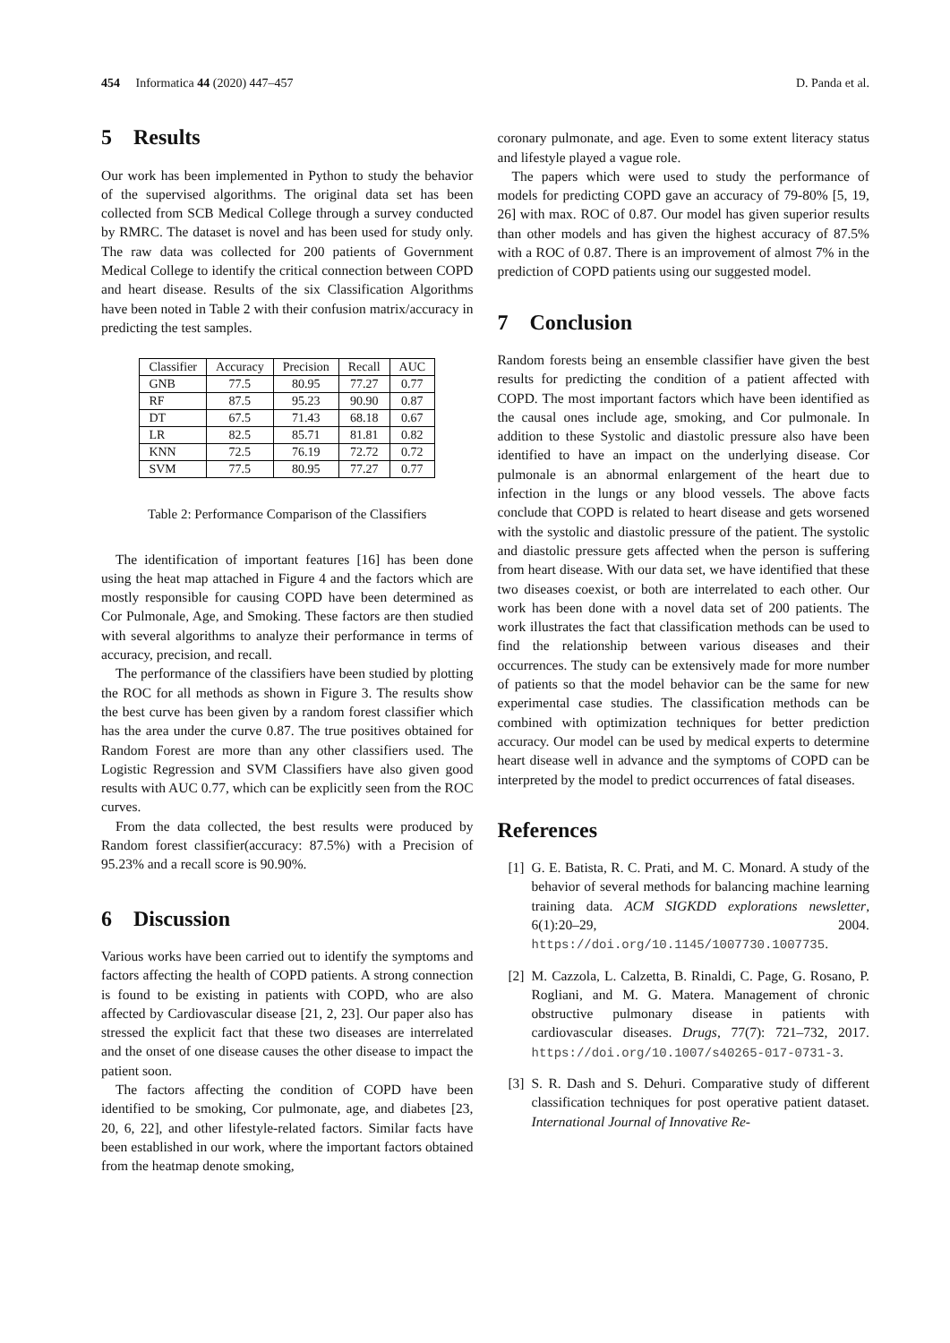454 Informatica 44 (2020) 447–457 D. Panda et al.
5 Results
Our work has been implemented in Python to study the behavior of the supervised algorithms. The original data set has been collected from SCB Medical College through a survey conducted by RMRC. The dataset is novel and has been used for study only. The raw data was collected for 200 patients of Government Medical College to identify the critical connection between COPD and heart disease. Results of the six Classification Algorithms have been noted in Table 2 with their confusion matrix/accuracy in predicting the test samples.
| Classifier | Accuracy | Precision | Recall | AUC |
| --- | --- | --- | --- | --- |
| GNB | 77.5 | 80.95 | 77.27 | 0.77 |
| RF | 87.5 | 95.23 | 90.90 | 0.87 |
| DT | 67.5 | 71.43 | 68.18 | 0.67 |
| LR | 82.5 | 85.71 | 81.81 | 0.82 |
| KNN | 72.5 | 76.19 | 72.72 | 0.72 |
| SVM | 77.5 | 80.95 | 77.27 | 0.77 |
Table 2: Performance Comparison of the Classifiers
The identification of important features [16] has been done using the heat map attached in Figure 4 and the factors which are mostly responsible for causing COPD have been determined as Cor Pulmonale, Age, and Smoking. These factors are then studied with several algorithms to analyze their performance in terms of accuracy, precision, and recall.
The performance of the classifiers have been studied by plotting the ROC for all methods as shown in Figure 3. The results show the best curve has been given by a random forest classifier which has the area under the curve 0.87. The true positives obtained for Random Forest are more than any other classifiers used. The Logistic Regression and SVM Classifiers have also given good results with AUC 0.77, which can be explicitly seen from the ROC curves.
From the data collected, the best results were produced by Random forest classifier(accuracy: 87.5%) with a Precision of 95.23% and a recall score is 90.90%.
6 Discussion
Various works have been carried out to identify the symptoms and factors affecting the health of COPD patients. A strong connection is found to be existing in patients with COPD, who are also affected by Cardiovascular disease [21, 2, 23]. Our paper also has stressed the explicit fact that these two diseases are interrelated and the onset of one disease causes the other disease to impact the patient soon.
The factors affecting the condition of COPD have been identified to be smoking, Cor pulmonate, age, and diabetes [23, 20, 6, 22], and other lifestyle-related factors. Similar facts have been established in our work, where the important factors obtained from the heatmap denote smoking,
coronary pulmonate, and age. Even to some extent literacy status and lifestyle played a vague role.
The papers which were used to study the performance of models for predicting COPD gave an accuracy of 79-80% [5, 19, 26] with max. ROC of 0.87. Our model has given superior results than other models and has given the highest accuracy of 87.5% with a ROC of 0.87. There is an improvement of almost 7% in the prediction of COPD patients using our suggested model.
7 Conclusion
Random forests being an ensemble classifier have given the best results for predicting the condition of a patient affected with COPD. The most important factors which have been identified as the causal ones include age, smoking, and Cor pulmonale. In addition to these Systolic and diastolic pressure also have been identified to have an impact on the underlying disease. Cor pulmonale is an abnormal enlargement of the heart due to infection in the lungs or any blood vessels. The above facts conclude that COPD is related to heart disease and gets worsened with the systolic and diastolic pressure of the patient. The systolic and diastolic pressure gets affected when the person is suffering from heart disease. With our data set, we have identified that these two diseases coexist, or both are interrelated to each other. Our work has been done with a novel data set of 200 patients. The work illustrates the fact that classification methods can be used to find the relationship between various diseases and their occurrences. The study can be extensively made for more number of patients so that the model behavior can be the same for new experimental case studies. The classification methods can be combined with optimization techniques for better prediction accuracy. Our model can be used by medical experts to determine heart disease well in advance and the symptoms of COPD can be interpreted by the model to predict occurrences of fatal diseases.
References
[1] G. E. Batista, R. C. Prati, and M. C. Monard. A study of the behavior of several methods for balancing machine learning training data. ACM SIGKDD explorations newsletter, 6(1):20–29, 2004. https://doi.org/10.1145/1007730.1007735.
[2] M. Cazzola, L. Calzetta, B. Rinaldi, C. Page, G. Rosano, P. Rogliani, and M. G. Matera. Management of chronic obstructive pulmonary disease in patients with cardiovascular diseases. Drugs, 77(7): 721–732, 2017. https://doi.org/10.1007/s40265-017-0731-3.
[3] S. R. Dash and S. Dehuri. Comparative study of different classification techniques for post operative patient dataset. International Journal of Innovative Re-